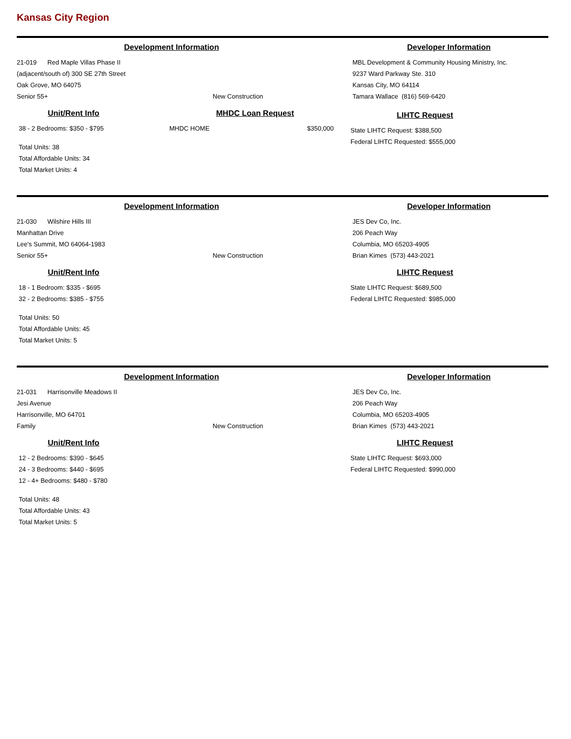Kansas City Region
Development Information
21-019 Red Maple Villas Phase II
(adjacent/south of) 300 SE 27th Street
Oak Grove, MO 64075
Senior 55+ New Construction
Developer Information
MBL Development & Community Housing Ministry, Inc.
9237 Ward Parkway Ste. 310
Kansas City, MO 64114
Tamara Wallace (816) 569-6420
Unit/Rent Info
38 - 2 Bedrooms: $350 - $795
Total Units: 38
Total Affordable Units: 34
Total Market Units: 4
MHDC Loan Request
MHDC HOME $350,000
LIHTC Request
State LIHTC Request: $388,500
Federal LIHTC Requested: $555,000
Development Information
21-030 Wilshire Hills III
Manhattan Drive
Lee's Summit, MO 64064-1983
Senior 55+ New Construction
Developer Information
JES Dev Co, Inc.
206 Peach Way
Columbia, MO 65203-4905
Brian Kimes (573) 443-2021
Unit/Rent Info
18 - 1 Bedroom: $335 - $695
32 - 2 Bedrooms: $385 - $755
Total Units: 50
Total Affordable Units: 45
Total Market Units: 5
LIHTC Request
State LIHTC Request: $689,500
Federal LIHTC Requested: $985,000
Development Information
21-031 Harrisonville Meadows II
Jesi Avenue
Harrisonville, MO 64701
Family New Construction
Developer Information
JES Dev Co, Inc.
206 Peach Way
Columbia, MO 65203-4905
Brian Kimes (573) 443-2021
Unit/Rent Info
12 - 2 Bedrooms: $390 - $645
24 - 3 Bedrooms: $440 - $695
12 - 4+ Bedrooms: $480 - $780
Total Units: 48
Total Affordable Units: 43
Total Market Units: 5
LIHTC Request
State LIHTC Request: $693,000
Federal LIHTC Requested: $990,000